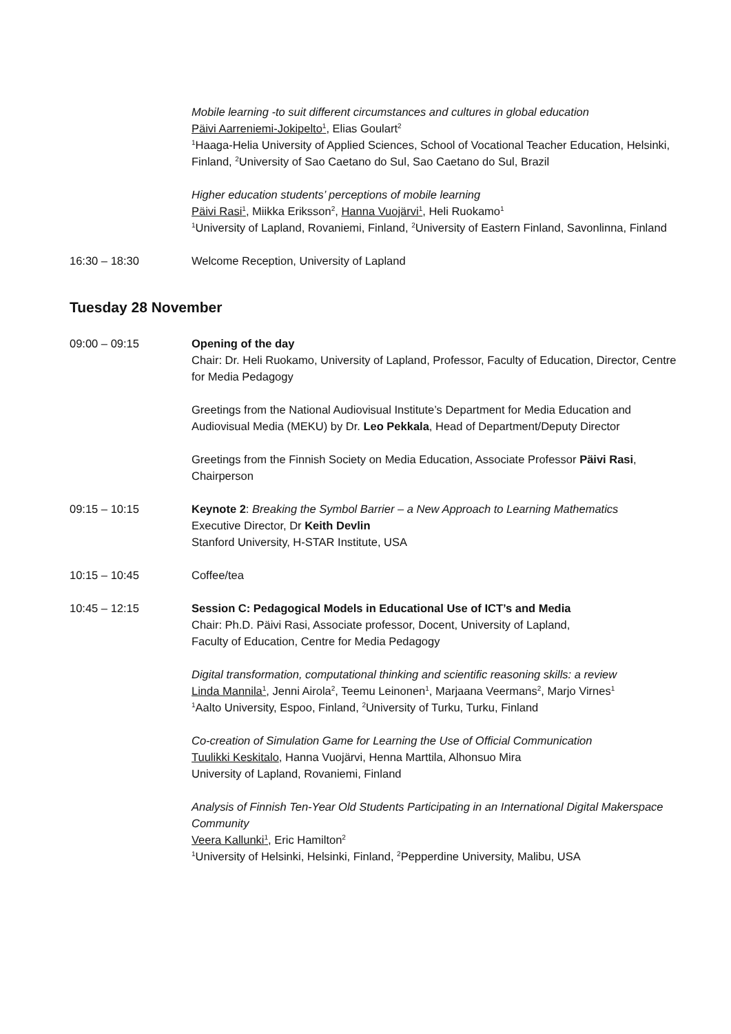Mobile learning -to suit different circumstances and cultures in global education
Päivi Aarreniemi-Jokipelto<sup>1</sup>, Elias Goulart<sup>2</sup>
<sup>1</sup> Haaga-Helia University of Applied Sciences, School of Vocational Teacher Education, Helsinki, Finland, <sup>2</sup>University of Sao Caetano do Sul, Sao Caetano do Sul, Brazil
Higher education students’ perceptions of mobile learning
Päivi Rasi<sup>1</sup>, Miikka Eriksson<sup>2</sup>, Hanna Vuojärvi<sup>1</sup>, Heli Ruokamo<sup>1</sup>
<sup>1</sup> University of Lapland, Rovaniemi, Finland, <sup>2</sup>University of Eastern Finland, Savonlinna, Finland
16:30 – 18:30 Welcome Reception, University of Lapland
Tuesday 28 November
09:00 – 09:15 Opening of the day
Chair: Dr. Heli Ruokamo, University of Lapland, Professor, Faculty of Education, Director, Centre for Media Pedagogy
Greetings from the National Audiovisual Institute’s Department for Media Education and Audiovisual Media (MEKU) by Dr. Leo Pekkala, Head of Department/Deputy Director
Greetings from the Finnish Society on Media Education, Associate Professor Päivi Rasi, Chairperson
09:15 – 10:15 Keynote 2: Breaking the Symbol Barrier – a New Approach to Learning Mathematics
Executive Director, Dr Keith Devlin
Stanford University, H-STAR Institute, USA
10:15 – 10:45 Coffee/tea
10:45 – 12:15 Session C: Pedagogical Models in Educational Use of ICT’s and Media
Chair: Ph.D. Päivi Rasi, Associate professor, Docent, University of Lapland,
Faculty of Education, Centre for Media Pedagogy
Digital transformation, computational thinking and scientific reasoning skills: a review
Linda Mannila<sup>1</sup>, Jenni Airola<sup>2</sup>, Teemu Leinonen<sup>1</sup>, Marjaana Veermans<sup>2</sup>, Marjo Virnes<sup>1</sup>
<sup>1</sup> Aalto University, Espoo, Finland, <sup>2</sup>University of Turku, Turku, Finland
Co-creation of Simulation Game for Learning the Use of Official Communication
Tuulikki Keskitalo, Hanna Vuojärvi, Henna Marttila, Alhonsuo Mira
University of Lapland, Rovaniemi, Finland
Analysis of Finnish Ten-Year Old Students Participating in an International Digital Makerspace Community
Veera Kallunki<sup>1</sup>, Eric Hamilton<sup>2</sup>
<sup>1</sup> University of Helsinki, Helsinki, Finland, <sup>2</sup>Pepperdine University, Malibu, USA